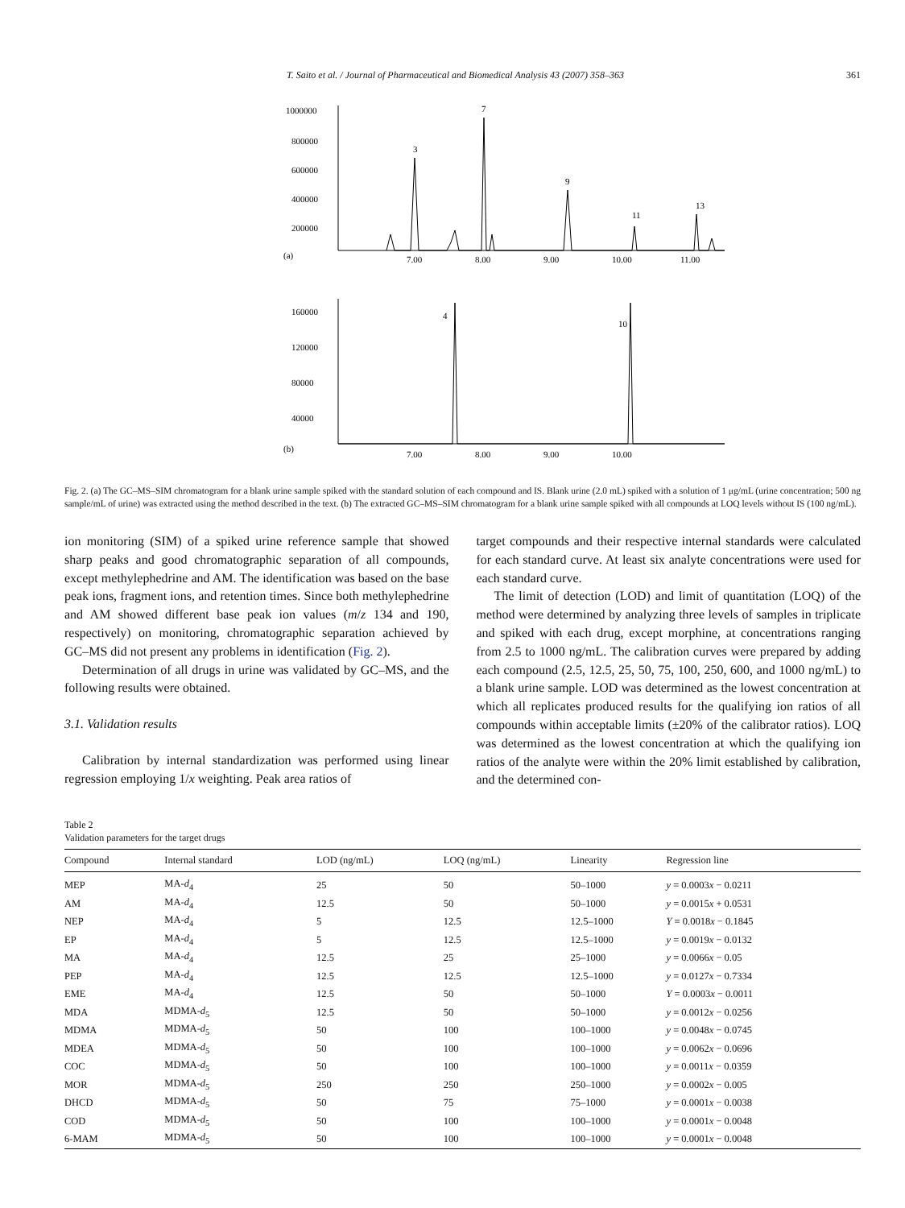T. Saito et al. / Journal of Pharmaceutical and Biomedical Analysis 43 (2007) 358–363 361
1000000
800000
600000
400000
200000
7
3
9
11
13
(a)
7.00
8.00
9.00
10.00
11.00
160000
120000
80000
40000
4
10
(b)
7.00
8.00
9.00
10.00
Fig. 2. (a) The GC–MS–SIM chromatogram for a blank urine sample spiked with the standard solution of each compound and IS. Blank urine (2.0 mL) spiked with a solution of 1 μg/mL (urine concentration; 500 ng sample/mL of urine) was extracted using the method described in the text. (b) The extracted GC–MS–SIM chromatogram for a blank urine sample spiked with all compounds at LOQ levels without IS (100 ng/mL).
ion monitoring (SIM) of a spiked urine reference sample that showed sharp peaks and good chromatographic separation of all compounds, except methylephedrine and AM. The identification was based on the base peak ions, fragment ions, and retention times. Since both methylephedrine and AM showed different base peak ion values (m/z 134 and 190, respectively) on monitoring, chromatographic separation achieved by GC–MS did not present any problems in identification (Fig. 2).
Determination of all drugs in urine was validated by GC–MS, and the following results were obtained.
3.1. Validation results
Calibration by internal standardization was performed using linear regression employing 1/x weighting. Peak area ratios of
target compounds and their respective internal standards were calculated for each standard curve. At least six analyte concentrations were used for each standard curve.
The limit of detection (LOD) and limit of quantitation (LOQ) of the method were determined by analyzing three levels of samples in triplicate and spiked with each drug, except morphine, at concentrations ranging from 2.5 to 1000 ng/mL. The calibration curves were prepared by adding each compound (2.5, 12.5, 25, 50, 75, 100, 250, 600, and 1000 ng/mL) to a blank urine sample. LOD was determined as the lowest concentration at which all replicates produced results for the qualifying ion ratios of all compounds within acceptable limits (±20% of the calibrator ratios). LOQ was determined as the lowest concentration at which the qualifying ion ratios of the analyte were within the 20% limit established by calibration, and the determined con-
Table 2
Validation parameters for the target drugs
| Compound | Internal standard | LOD (ng/mL) | LOQ (ng/mL) | Linearity | Regression line |
| --- | --- | --- | --- | --- | --- |
| MEP | MA- d<sub>4</sub> | 25 | 50 | 50–1000 | y = 0.0003 x − 0.0211 |
| AM | MA- d<sub>4</sub> | 12.5 | 50 | 50–1000 | y = 0.0015 x + 0.0531 |
| NEP | MA- d<sub>4</sub> | 5 | 12.5 | 12.5–1000 | Y = 0.0018 x − 0.1845 |
| EP | MA- d<sub>4</sub> | 5 | 12.5 | 12.5–1000 | y = 0.0019 x − 0.0132 |
| MA | MA- d<sub>4</sub> | 12.5 | 25 | 25–1000 | y = 0.0066 x − 0.05 |
| PEP | MA- d<sub>4</sub> | 12.5 | 12.5 | 12.5–1000 | y = 0.0127 x − 0.7334 |
| EME | MA- d<sub>4</sub> | 12.5 | 50 | 50–1000 | Y = 0.0003 x − 0.0011 |
| MDA | MDMA- d<sub>5</sub> | 12.5 | 50 | 50–1000 | y = 0.0012 x − 0.0256 |
| MDMA | MDMA- d<sub>5</sub> | 50 | 100 | 100–1000 | y = 0.0048 x − 0.0745 |
| MDEA | MDMA- d<sub>5</sub> | 50 | 100 | 100–1000 | y = 0.0062 x − 0.0696 |
| COC | MDMA- d<sub>5</sub> | 50 | 100 | 100–1000 | y = 0.0011 x − 0.0359 |
| MOR | MDMA- d<sub>5</sub> | 250 | 250 | 250–1000 | y = 0.0002 x − 0.005 |
| DHCD | MDMA- d<sub>5</sub> | 50 | 75 | 75–1000 | y = 0.0001 x − 0.0038 |
| COD | MDMA- d<sub>5</sub> | 50 | 100 | 100–1000 | y = 0.0001 x − 0.0048 |
| 6-MAM | MDMA- d<sub>5</sub> | 50 | 100 | 100–1000 | y = 0.0001 x − 0.0048 |